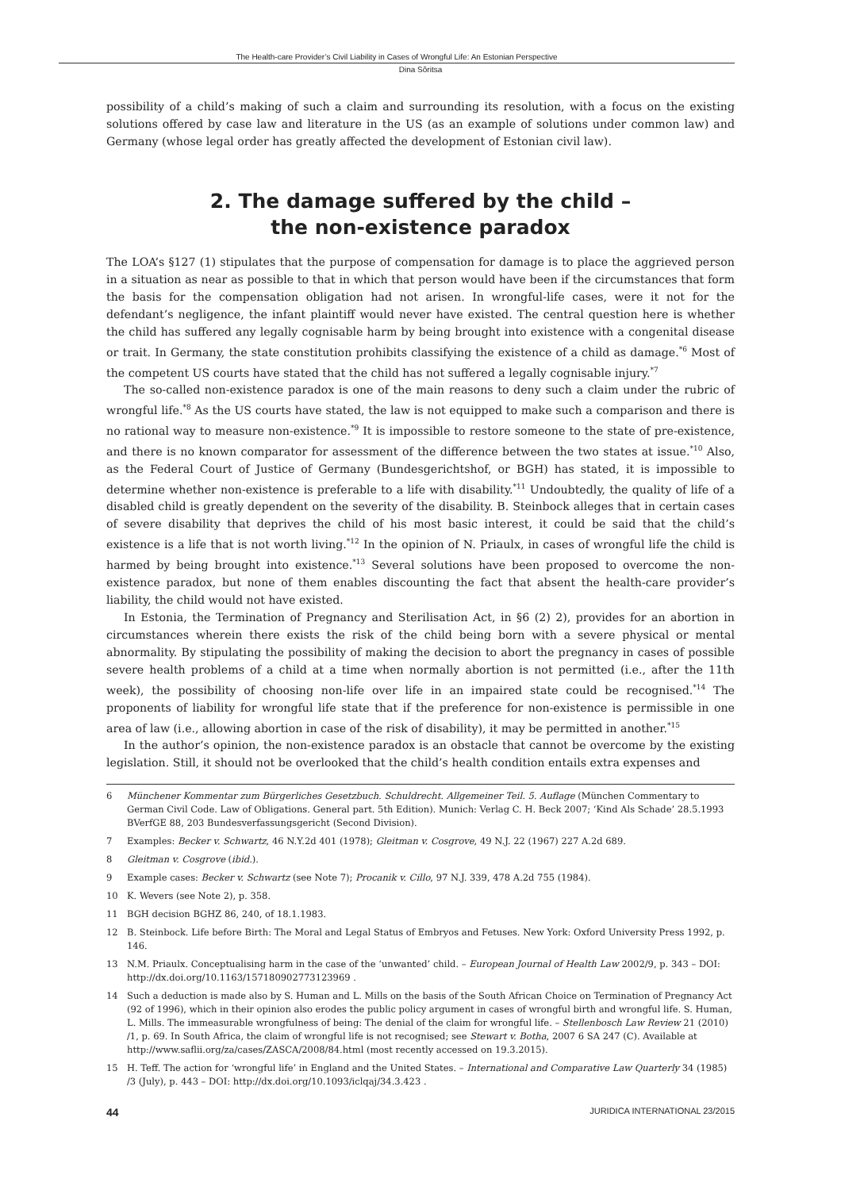The Health-care Provider’s Civil Liability in Cases of Wrongful Life: An Estonian Perspective
Dina Sõritsa
possibility of a child’s making of such a claim and surrounding its resolution, with a focus on the existing solutions offered by case law and literature in the US (as an example of solutions under common law) and Germany (whose legal order has greatly affected the development of Estonian civil law).
2. The damage suffered by the child –
the non-existence paradox
The LOA’s §127 (1) stipulates that the purpose of compensation for damage is to place the aggrieved person in a situation as near as possible to that in which that person would have been if the circumstances that form the basis for the compensation obligation had not arisen. In wrongful-life cases, were it not for the defendant’s negligence, the infant plaintiff would never have existed. The central question here is whether the child has suffered any legally cognisable harm by being brought into existence with a congenital disease or trait. In Germany, the state constitution prohibits classifying the existence of a child as damage.<sup>*6</sup> Most of the competent US courts have stated that the child has not suffered a legally cognisable injury.<sup>*7</sup>
The so-called non-existence paradox is one of the main reasons to deny such a claim under the rubric of wrongful life.<sup>*8</sup> As the US courts have stated, the law is not equipped to make such a comparison and there is no rational way to measure non-existence.<sup>*9</sup> It is impossible to restore someone to the state of pre-existence, and there is no known comparator for assessment of the difference between the two states at issue.<sup>*10</sup> Also, as the Federal Court of Justice of Germany (Bundesgerichtshof, or BGH) has stated, it is impossible to determine whether non-existence is preferable to a life with disability.<sup>*11</sup> Undoubtedly, the quality of life of a disabled child is greatly dependent on the severity of the disability. B. Steinbock alleges that in certain cases of severe disability that deprives the child of his most basic interest, it could be said that the child’s existence is a life that is not worth living.<sup>*12</sup> In the opinion of N. Priaulx, in cases of wrongful life the child is harmed by being brought into existence.<sup>*13</sup> Several solutions have been proposed to overcome the non-existence paradox, but none of them enables discounting the fact that absent the health-care provider’s liability, the child would not have existed.
In Estonia, the Termination of Pregnancy and Sterilisation Act, in §6 (2) 2), provides for an abortion in circumstances wherein there exists the risk of the child being born with a severe physical or mental abnormality. By stipulating the possibility of making the decision to abort the pregnancy in cases of possible severe health problems of a child at a time when normally abortion is not permitted (i.e., after the 11th week), the possibility of choosing non-life over life in an impaired state could be recognised.<sup>*14</sup> The proponents of liability for wrongful life state that if the preference for non-existence is permissible in one area of law (i.e., allowing abortion in case of the risk of disability), it may be permitted in another.<sup>*15</sup>
In the author’s opinion, the non-existence paradox is an obstacle that cannot be overcome by the existing legislation. Still, it should not be overlooked that the child’s health condition entails extra expenses and
6 Münchener Kommentar zum Bürgerliches Gesetzbuch. Schuldrecht. Allgemeiner Teil. 5. Auflage (München Commentary to German Civil Code. Law of Obligations. General part. 5th Edition). Munich: Verlag C. H. Beck 2007; ‘Kind Als Schade’ 28.5.1993 BVerfGE 88, 203 Bundesverfassungsgericht (Second Division).
7 Examples: Becker v. Schwartz, 46 N.Y.2d 401 (1978); Gleitman v. Cosgrove, 49 N.J. 22 (1967) 227 A.2d 689.
8 Gleitman v. Cosgrove (ibid.).
9 Example cases: Becker v. Schwartz (see Note 7); Procanik v. Cillo, 97 N.J. 339, 478 A.2d 755 (1984).
10 K. Wevers (see Note 2), p. 358.
11 BGH decision BGHZ 86, 240, of 18.1.1983.
12 B. Steinbock. Life before Birth: The Moral and Legal Status of Embryos and Fetuses. New York: Oxford University Press 1992, p. 146.
13 N.M. Priaulx. Conceptualising harm in the case of the ‘unwanted’ child. – European Journal of Health Law 2002/9, p. 343 – DOI: http://dx.doi.org/10.1163/157180902773123969 .
14 Such a deduction is made also by S. Human and L. Mills on the basis of the South African Choice on Termination of Pregnancy Act (92 of 1996), which in their opinion also erodes the public policy argument in cases of wrongful birth and wrongful life. S. Human, L. Mills. The immeasurable wrongfulness of being: The denial of the claim for wrongful life. – Stellenbosch Law Review 21 (2010) /1, p. 69. In South Africa, the claim of wrongful life is not recognised; see Stewart v. Botha, 2007 6 SA 247 (C). Available at http://www.saflii.org/za/cases/ZASCA/2008/84.html (most recently accessed on 19.3.2015).
15 H. Teff. The action for ‘wrongful life’ in England and the United States. – International and Comparative Law Quarterly 34 (1985) /3 (July), p. 443 – DOI: http://dx.doi.org/10.1093/iclqaj/34.3.423 .
44 JURIDICA INTERNATIONAL 23/2015